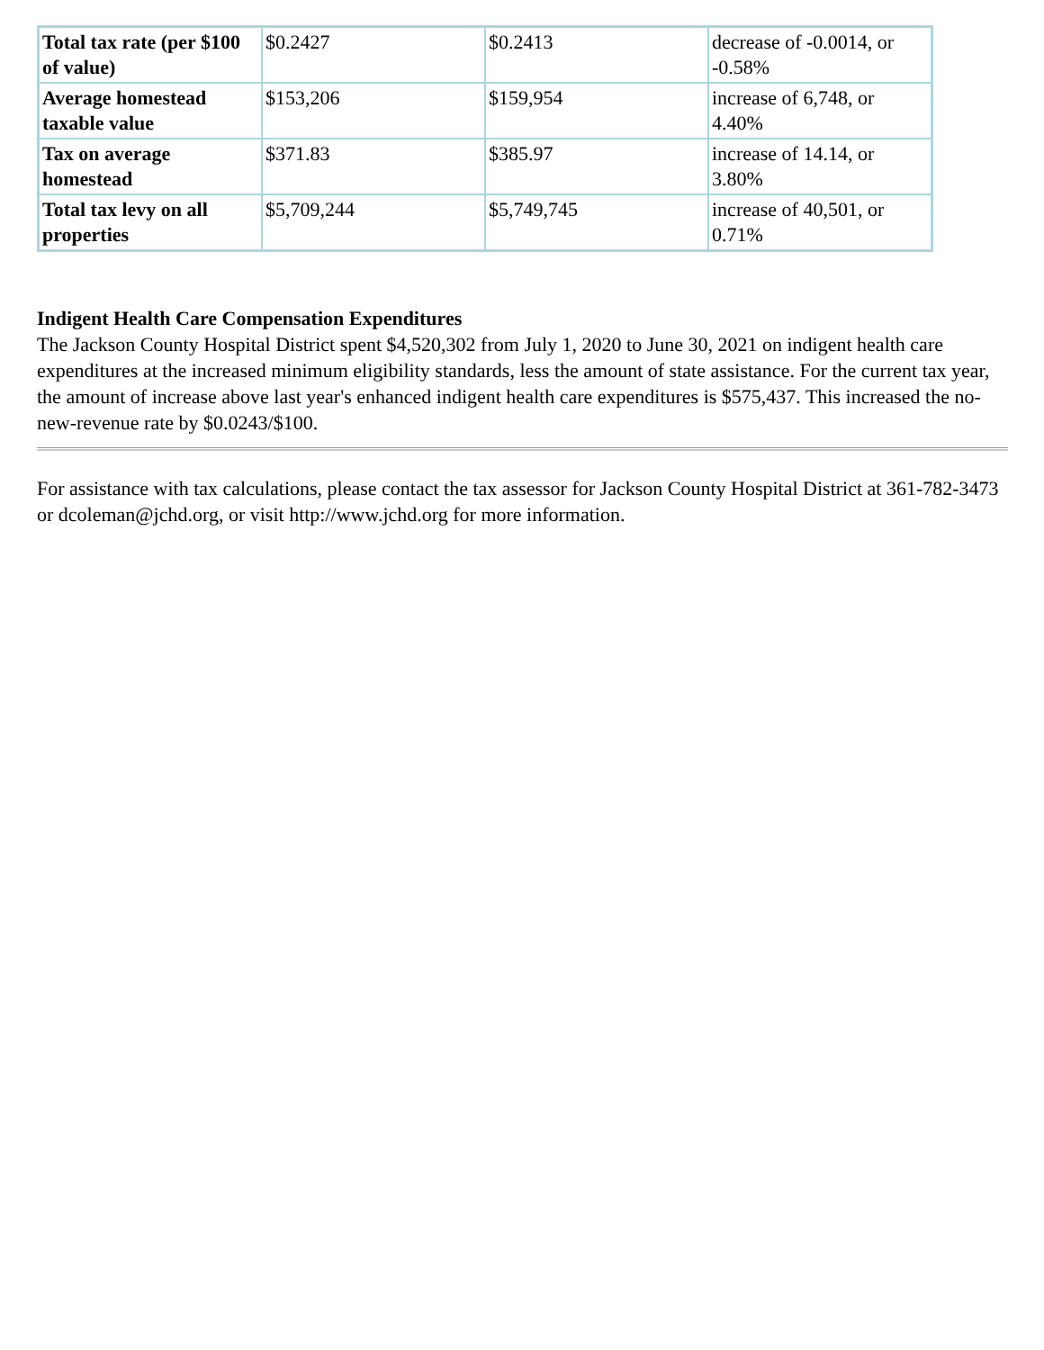| Total tax rate (per $100 of value) | $0.2427 | $0.2413 | decrease of -0.0014, or -0.58% |
| Average homestead taxable value | $153,206 | $159,954 | increase of 6,748, or 4.40% |
| Tax on average homestead | $371.83 | $385.97 | increase of 14.14, or 3.80% |
| Total tax levy on all properties | $5,709,244 | $5,749,745 | increase of 40,501, or 0.71% |
Indigent Health Care Compensation Expenditures
The Jackson County Hospital District spent $4,520,302 from July 1, 2020 to June 30, 2021 on indigent health care expenditures at the increased minimum eligibility standards, less the amount of state assistance. For the current tax year, the amount of increase above last year's enhanced indigent health care expenditures is $575,437. This increased the no-new-revenue rate by $0.0243/$100.
For assistance with tax calculations, please contact the tax assessor for Jackson County Hospital District at 361-782-3473 or dcoleman@jchd.org, or visit http://www.jchd.org for more information.